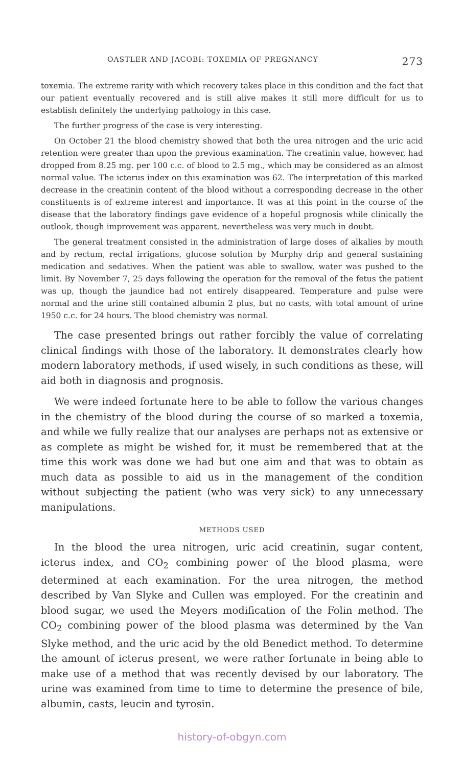OASTLER AND JACOBI: TOXEMIA OF PREGNANCY 273
toxemia. The extreme rarity with which recovery takes place in this condition and the fact that our patient eventually recovered and is still alive makes it still more difficult for us to establish definitely the underlying pathology in this case.
The further progress of the case is very interesting.
On October 21 the blood chemistry showed that both the urea nitrogen and the uric acid retention were greater than upon the previous examination. The creatinin value, however, had dropped from 8.25 mg. per 100 c.c. of blood to 2.5 mg., which may be considered as an almost normal value. The icterus index on this examination was 62. The interpretation of this marked decrease in the creatinin content of the blood without a corresponding decrease in the other constituents is of extreme interest and importance. It was at this point in the course of the disease that the laboratory findings gave evidence of a hopeful prognosis while clinically the outlook, though improvement was apparent, nevertheless was very much in doubt.
The general treatment consisted in the administration of large doses of alkalies by mouth and by rectum, rectal irrigations, glucose solution by Murphy drip and general sustaining medication and sedatives. When the patient was able to swallow, water was pushed to the limit. By November 7, 25 days following the operation for the removal of the fetus the patient was up, though the jaundice had not entirely disappeared. Temperature and pulse were normal and the urine still contained albumin 2 plus, but no casts, with total amount of urine 1950 c.c. for 24 hours. The blood chemistry was normal.
The case presented brings out rather forcibly the value of correlating clinical findings with those of the laboratory. It demonstrates clearly how modern laboratory methods, if used wisely, in such conditions as these, will aid both in diagnosis and prognosis.
We were indeed fortunate here to be able to follow the various changes in the chemistry of the blood during the course of so marked a toxemia, and while we fully realize that our analyses are perhaps not as extensive or as complete as might be wished for, it must be remembered that at the time this work was done we had but one aim and that was to obtain as much data as possible to aid us in the management of the condition without subjecting the patient (who was very sick) to any unnecessary manipulations.
METHODS USED
In the blood the urea nitrogen, uric acid creatinin, sugar content, icterus index, and CO<sub>2</sub> combining power of the blood plasma, were determined at each examination. For the urea nitrogen, the method described by Van Slyke and Cullen was employed. For the creatinin and blood sugar, we used the Meyers modification of the Folin method. The CO<sub>2</sub> combining power of the blood plasma was determined by the Van Slyke method, and the uric acid by the old Benedict method. To determine the amount of icterus present, we were rather fortunate in being able to make use of a method that was recently devised by our laboratory. The urine was examined from time to time to determine the presence of bile, albumin, casts, leucin and tyrosin.
history-of-obgyn.com